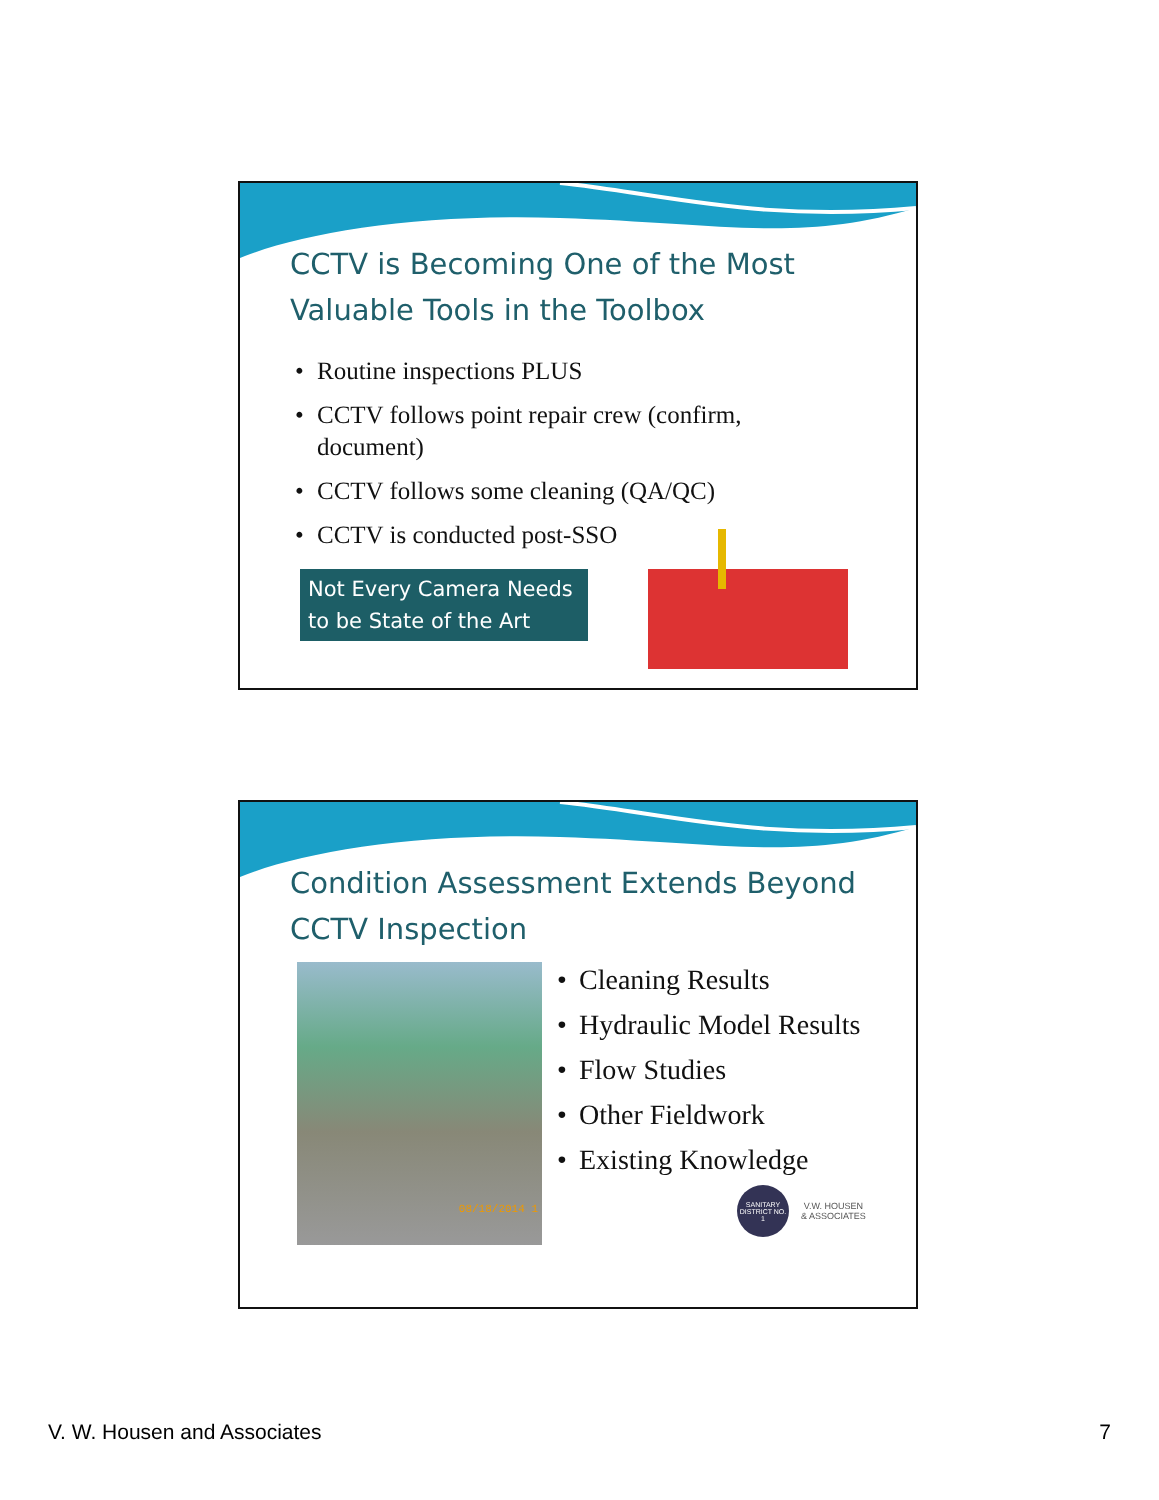CCTV is Becoming One of the Most Valuable Tools in the Toolbox
• Routine inspections PLUS
• CCTV follows point repair crew (confirm, document)
• CCTV follows some cleaning (QA/QC)
• CCTV is conducted post-SSO
Not Every Camera Needs to be State of the Art
Condition Assessment Extends Beyond CCTV Inspection
08/18/2014 1
• Cleaning Results
• Hydraulic Model Results
• Flow Studies
• Other Fieldwork
• Existing Knowledge
SANITARY DISTRICT NO. 1
V.W. HOUSEN
& ASSOCIATES
V. W. Housen and Associates 7